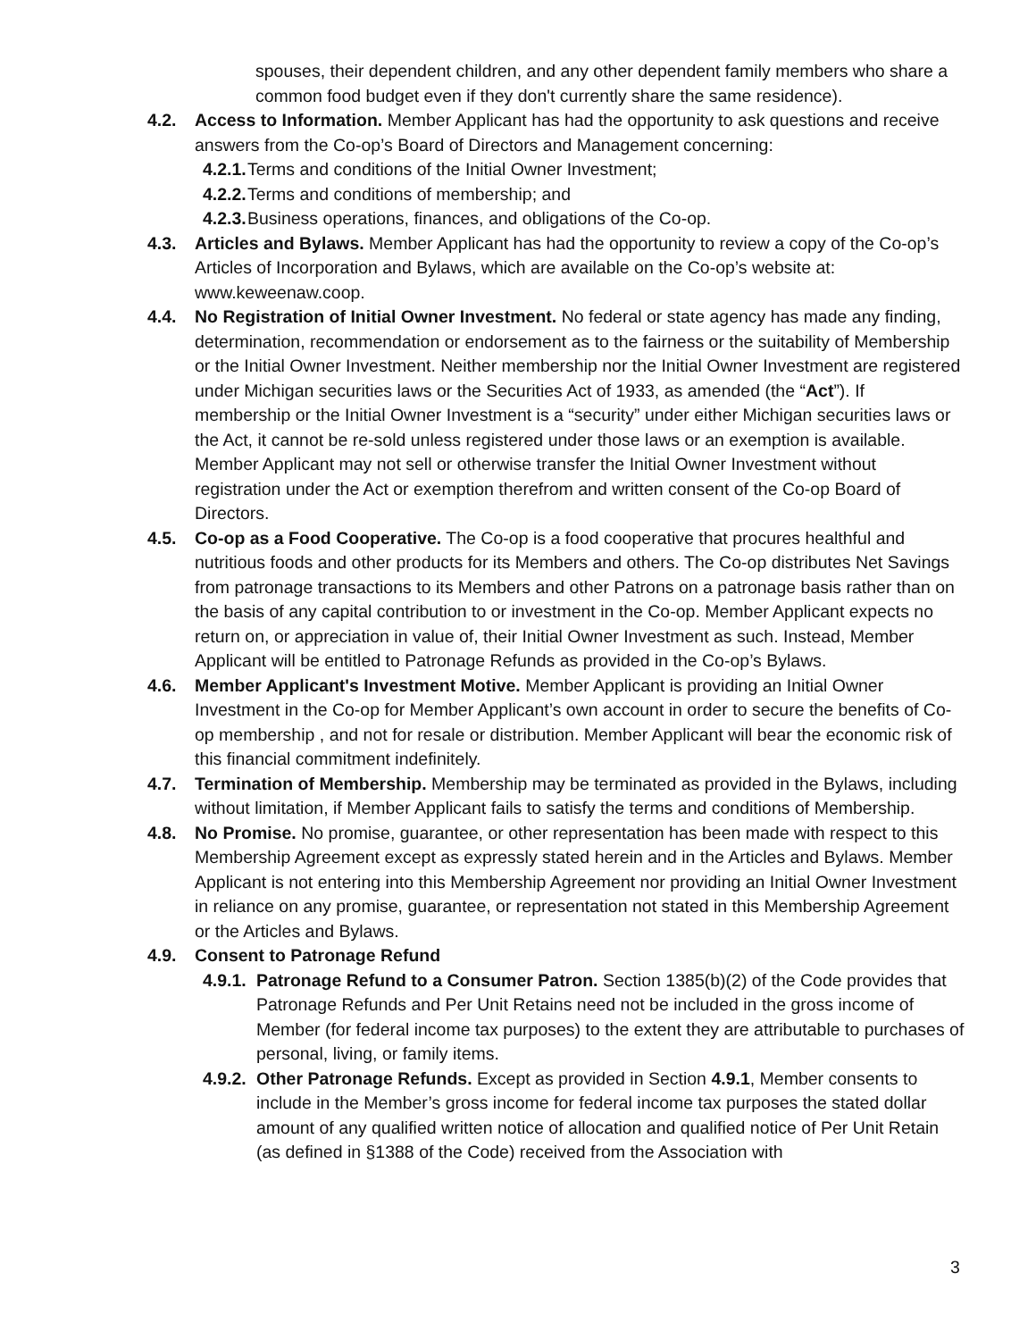spouses, their dependent children, and any other dependent family members who share a common food budget even if they don't currently share the same residence).
4.2. Access to Information. Member Applicant has had the opportunity to ask questions and receive answers from the Co-op’s Board of Directors and Management concerning:
4.2.1.
Terms and conditions of the Initial Owner Investment;
4.2.2.
Terms and conditions of membership; and
4.2.3.
Business operations, finances, and obligations of the Co-op.
4.3. Articles and Bylaws. Member Applicant has had the opportunity to review a copy of the Co-op’s Articles of Incorporation and Bylaws, which are available on the Co-op’s website at: www.keweenaw.coop.
4.4. No Registration of Initial Owner Investment. No federal or state agency has made any finding, determination, recommendation or endorsement as to the fairness or the suitability of Membership or the Initial Owner Investment. Neither membership nor the Initial Owner Investment are registered under Michigan securities laws or the Securities Act of 1933, as amended (the “Act”). If membership or the Initial Owner Investment is a “security” under either Michigan securities laws or the Act, it cannot be re-sold unless registered under those laws or an exemption is available. Member Applicant may not sell or otherwise transfer the Initial Owner Investment without registration under the Act or exemption therefrom and written consent of the Co-op Board of Directors.
4.5. Co-op as a Food Cooperative. The Co-op is a food cooperative that procures healthful and nutritious foods and other products for its Members and others. The Co-op distributes Net Savings from patronage transactions to its Members and other Patrons on a patronage basis rather than on the basis of any capital contribution to or investment in the Co-op. Member Applicant expects no return on, or appreciation in value of, their Initial Owner Investment as such. Instead, Member Applicant will be entitled to Patronage Refunds as provided in the Co-op’s Bylaws.
4.6. Member Applicant's Investment Motive. Member Applicant is providing an Initial Owner Investment in the Co-op for Member Applicant’s own account in order to secure the benefits of Co-op membership , and not for resale or distribution. Member Applicant will bear the economic risk of this financial commitment indefinitely.
4.7. Termination of Membership. Membership may be terminated as provided in the Bylaws, including without limitation, if Member Applicant fails to satisfy the terms and conditions of Membership.
4.8. No Promise. No promise, guarantee, or other representation has been made with respect to this Membership Agreement except as expressly stated herein and in the Articles and Bylaws. Member Applicant is not entering into this Membership Agreement nor providing an Initial Owner Investment in reliance on any promise, guarantee, or representation not stated in this Membership Agreement or the Articles and Bylaws.
4.9. Consent to Patronage Refund
4.9.1.
Patronage Refund to a Consumer Patron. Section 1385(b)(2) of the Code provides that Patronage Refunds and Per Unit Retains need not be included in the gross income of Member (for federal income tax purposes) to the extent they are attributable to purchases of personal, living, or family items.
4.9.2.
Other Patronage Refunds. Except as provided in Section 4.9.1, Member consents to include in the Member’s gross income for federal income tax purposes the stated dollar amount of any qualified written notice of allocation and qualified notice of Per Unit Retain (as defined in §1388 of the Code) received from the Association with
3